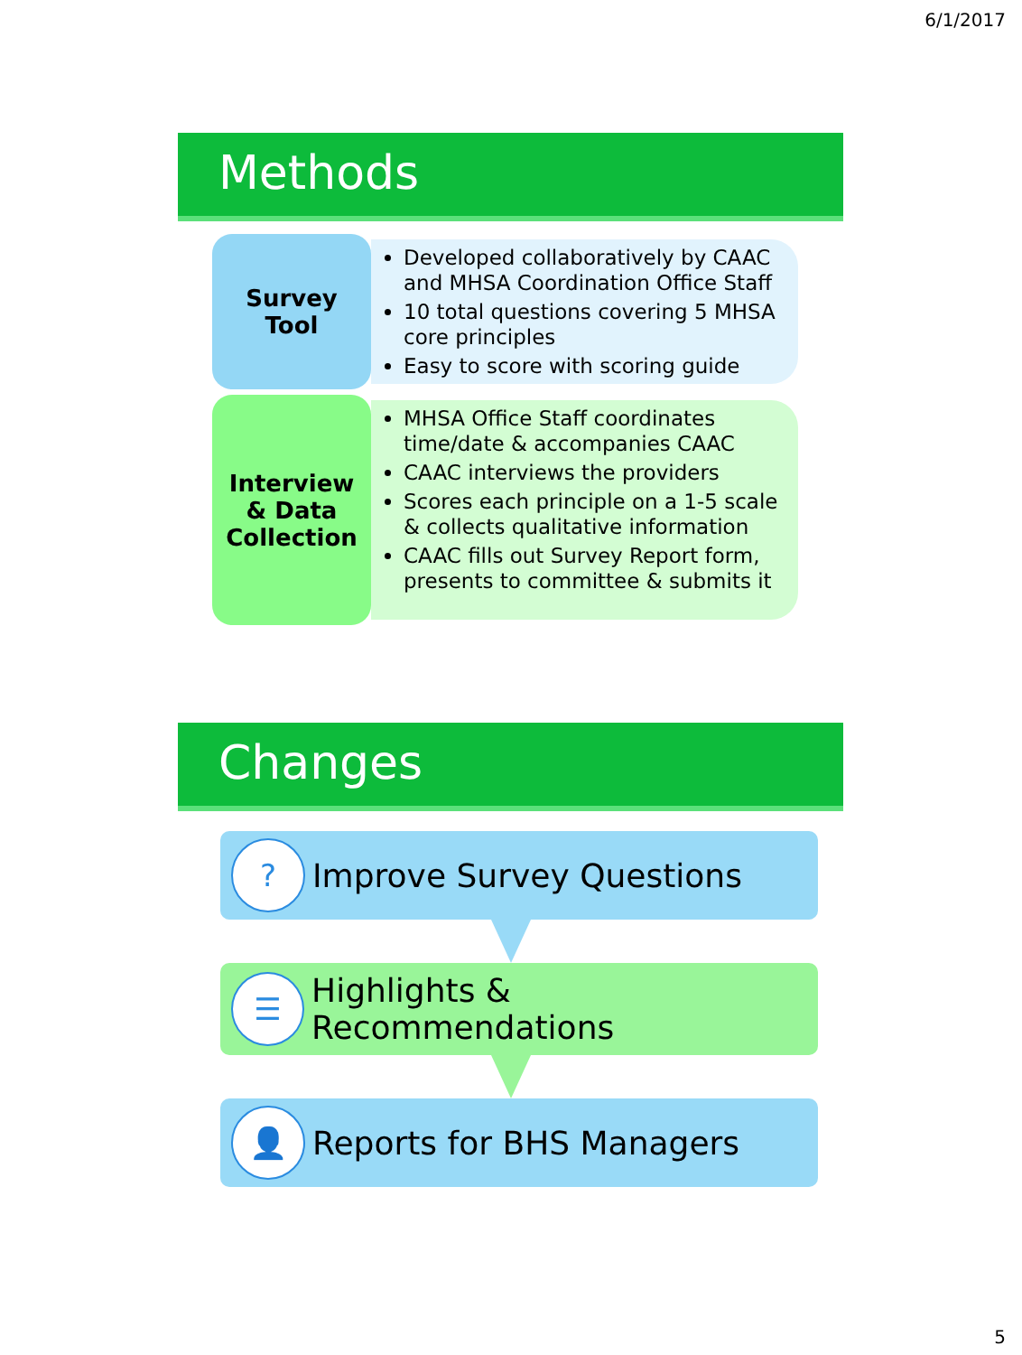6/1/2017
Methods
Survey
Tool
Developed collaboratively by CAAC and MHSA Coordination Office Staff
10 total questions covering 5 MHSA core principles
Easy to score with scoring guide
Interview
& Data
Collection
MHSA Office Staff coordinates time/date & accompanies CAAC
CAAC interviews the providers
Scores each principle on a 1-5 scale & collects qualitative information
CAAC fills out Survey Report form, presents to committee & submits it
Changes
?
Improve Survey Questions
☰
Highlights & Recommendations
👤
Reports for BHS Managers
5